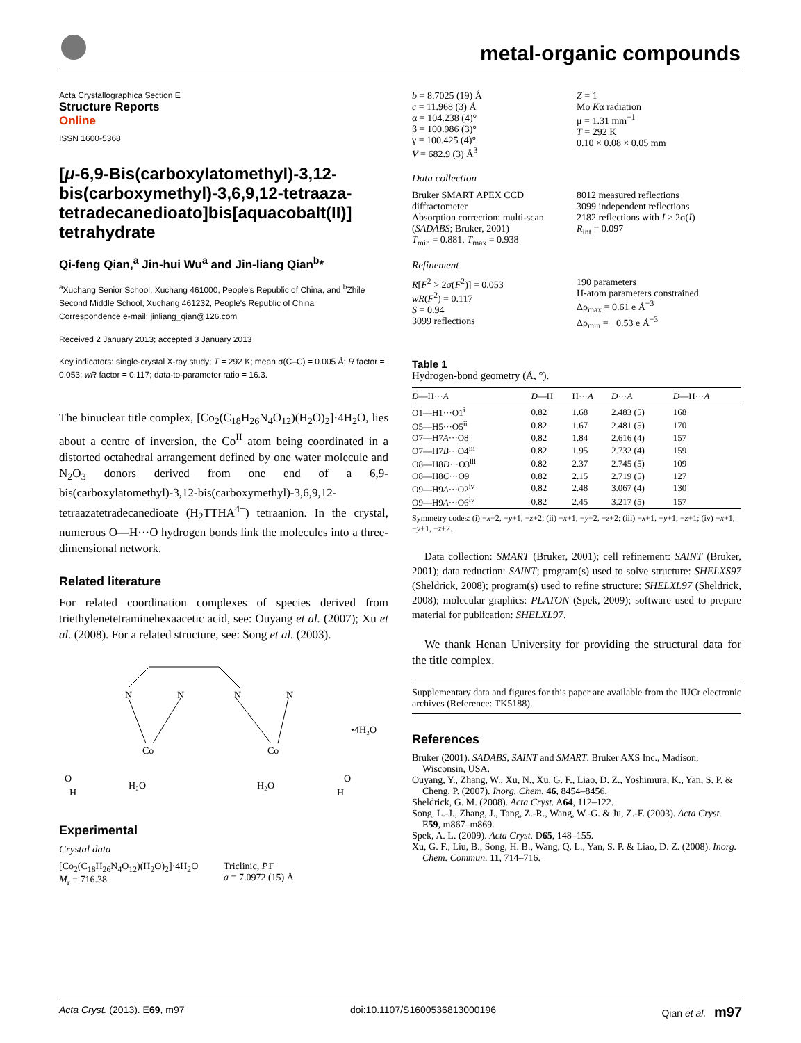metal-organic compounds
Acta Crystallographica Section E
Structure Reports
Online
ISSN 1600-5368
[μ-6,9-Bis(carboxylatomethyl)-3,12-bis(carboxymethyl)-3,6,9,12-tetraaza­tetradecanedioato]bis[aquacobalt(II)] tetrahydrate
Qi-feng Qian,<sup>a</sup> Jin-hui Wu<sup>a</sup> and Jin-liang Qian<sup>b</sup>*
<sup>a</sup> Xuchang Senior School, Xuchang 461000, People's Republic of China, and <sup>b</sup>Zhile Second Middle School, Xuchang 461232, People's Republic of China
Correspondence e-mail: jinliang_qian@126.com
Received 2 January 2013; accepted 3 January 2013
Key indicators: single-crystal X-ray study; T = 292 K; mean σ(C–C) = 0.005 Å; R factor = 0.053; wR factor = 0.117; data-to-parameter ratio = 16.3.
The binuclear title complex, [Co<sub>2</sub>(C<sub>18</sub>H<sub>26</sub>N<sub>4</sub>O<sub>12</sub>)(H<sub>2</sub>O)<sub>2</sub>]·4H<sub>2</sub>O, lies about a centre of inversion, the Co<sup>II</sup> atom being coordinated in a distorted octahedral arrangement defined by one water molecule and N<sub>2</sub>O<sub>3</sub> donors derived from one end of a 6,9-bis(carboxylatomethyl)-3,12-bis(carboxymethyl)-3,6,9,12-tetraazatetradecanedioate (H<sub>2</sub>TTHA<sup>4−</sup>) tetraanion. In the crystal, numerous O—H···O hydrogen bonds link the molecules into a three-dimensional network.
Related literature
For related coordination complexes of species derived from triethylenetetraminehexaacetic acid, see: Ouyang et al. (2007); Xu et al. (2008). For a related structure, see: Song et al. (2003).
N
N
N
N
Co
Co
H₂O
H₂O
•4H₂O
O
H
O
H
Experimental
Crystal data
[Co<sub>2</sub>(C<sub>18</sub>H<sub>26</sub>N<sub>4</sub>O<sub>12</sub>)(H<sub>2</sub>O)<sub>2</sub>]·4H<sub>2</sub>O
M<sub>r</sub> = 716.38
Triclinic, P1̄
a = 7.0972 (15) Å
b = 8.7025 (19) Å
c = 11.968 (3) Å
α = 104.238 (4)°
β = 100.986 (3)°
γ = 100.425 (4)°
V = 682.9 (3) Å<sup>3</sup>
Z = 1
Mo Kα radiation
μ = 1.31 mm<sup>−1</sup>
T = 292 K
0.10 × 0.08 × 0.05 mm
Data collection
Bruker SMART APEX CCD diffractometer
Absorption correction: multi-scan (SADABS; Bruker, 2001)
T<sub>min</sub> = 0.881, T<sub>max</sub> = 0.938
8012 measured reflections
3099 independent reflections
2182 reflections with I > 2σ(I)
R<sub>int</sub> = 0.097
Refinement
R[F<sup>2</sup> > 2σ(F<sup>2</sup>)] = 0.053
wR(F<sup>2</sup>) = 0.117
S = 0.94
3099 reflections
190 parameters
H-atom parameters constrained
Δρ<sub>max</sub> = 0.61 e Å<sup>−3</sup>
Δρ<sub>min</sub> = −0.53 e Å<sup>−3</sup>
Table 1
Hydrogen-bond geometry (Å, °).
| D —H··· A | D —H | H··· A | D ··· A | D —H··· A |
| --- | --- | --- | --- | --- |
| O1—H1···O1<sup>i</sup> | 0.82 | 1.68 | 2.483 (5) | 168 |
| O5—H5···O5<sup>ii</sup> | 0.82 | 1.67 | 2.481 (5) | 170 |
| O7—H7 A ···O8 | 0.82 | 1.84 | 2.616 (4) | 157 |
| O7—H7 B ···O4<sup>iii</sup> | 0.82 | 1.95 | 2.732 (4) | 159 |
| O8—H8 D ···O3<sup>iii</sup> | 0.82 | 2.37 | 2.745 (5) | 109 |
| O8—H8 C ···O9 | 0.82 | 2.15 | 2.719 (5) | 127 |
| O9—H9 A ···O2<sup>iv</sup> | 0.82 | 2.48 | 3.067 (4) | 130 |
| O9—H9 A ···O6<sup>iv</sup> | 0.82 | 2.45 | 3.217 (5) | 157 |
Symmetry codes: (i) −x+2, −y+1, −z+2; (ii) −x+1, −y+2, −z+2; (iii) −x+1, −y+1, −z+1; (iv) −x+1, −y+1, −z+2.
Data collection: SMART (Bruker, 2001); cell refinement: SAINT (Bruker, 2001); data reduction: SAINT; program(s) used to solve structure: SHELXS97 (Sheldrick, 2008); program(s) used to refine structure: SHELXL97 (Sheldrick, 2008); molecular graphics: PLATON (Spek, 2009); software used to prepare material for publication: SHELXL97.
We thank Henan University for providing the structural data for the title complex.
Supplementary data and figures for this paper are available from the IUCr electronic archives (Reference: TK5188).
References
Bruker (2001). SADABS, SAINT and SMART. Bruker AXS Inc., Madison, Wisconsin, USA.
Ouyang, Y., Zhang, W., Xu, N., Xu, G. F., Liao, D. Z., Yoshimura, K., Yan, S. P. & Cheng, P. (2007). Inorg. Chem. 46, 8454–8456.
Sheldrick, G. M. (2008). Acta Cryst. A64, 112–122.
Song, L.-J., Zhang, J., Tang, Z.-R., Wang, W.-G. & Ju, Z.-F. (2003). Acta Cryst. E59, m867–m869.
Spek, A. L. (2009). Acta Cryst. D65, 148–155.
Xu, G. F., Liu, B., Song, H. B., Wang, Q. L., Yan, S. P. & Liao, D. Z. (2008). Inorg. Chem. Commun. 11, 714–716.
Acta Cryst. (2013). E69, m97 doi:10.1107/S1600536813000196 Qian et al. m97